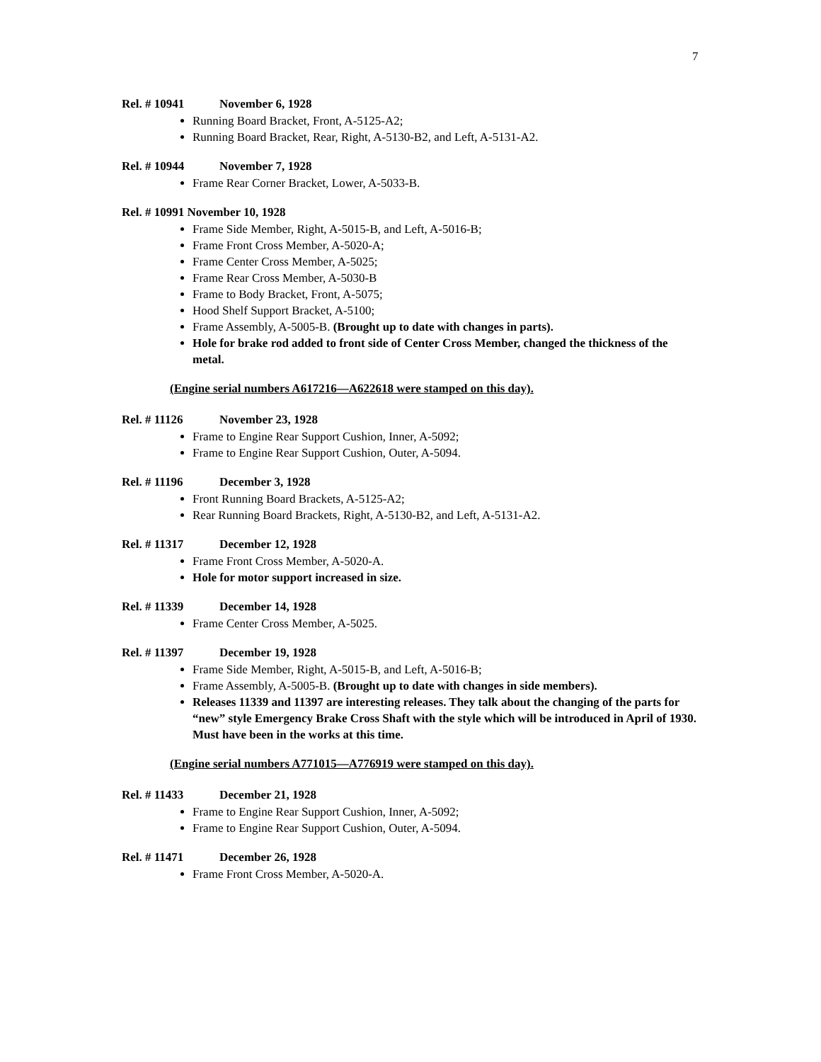7
Rel. # 10941 November 6, 1928
Running Board Bracket, Front, A-5125-A2;
Running Board Bracket, Rear, Right, A-5130-B2, and Left, A-5131-A2.
Rel. # 10944 November 7, 1928
Frame Rear Corner Bracket, Lower, A-5033-B.
Rel. # 10991 November 10, 1928
Frame Side Member, Right, A-5015-B, and Left, A-5016-B;
Frame Front Cross Member, A-5020-A;
Frame Center Cross Member, A-5025;
Frame Rear Cross Member, A-5030-B
Frame to Body Bracket, Front, A-5075;
Hood Shelf Support Bracket, A-5100;
Frame Assembly, A-5005-B. (Brought up to date with changes in parts).
Hole for brake rod added to front side of Center Cross Member, changed the thickness of the metal.
(Engine serial numbers A617216—A622618 were stamped on this day).
Rel. # 11126 November 23, 1928
Frame to Engine Rear Support Cushion, Inner, A-5092;
Frame to Engine Rear Support Cushion, Outer, A-5094.
Rel. # 11196 December 3, 1928
Front Running Board Brackets, A-5125-A2;
Rear Running Board Brackets, Right, A-5130-B2, and Left, A-5131-A2.
Rel. # 11317 December 12, 1928
Frame Front Cross Member, A-5020-A.
Hole for motor support increased in size.
Rel. # 11339 December 14, 1928
Frame Center Cross Member, A-5025.
Rel. # 11397 December 19, 1928
Frame Side Member, Right, A-5015-B, and Left, A-5016-B;
Frame Assembly, A-5005-B. (Brought up to date with changes in side members).
Releases 11339 and 11397 are interesting releases. They talk about the changing of the parts for “new” style Emergency Brake Cross Shaft with the style which will be introduced in April of 1930. Must have been in the works at this time.
(Engine serial numbers A771015—A776919 were stamped on this day).
Rel. # 11433 December 21, 1928
Frame to Engine Rear Support Cushion, Inner, A-5092;
Frame to Engine Rear Support Cushion, Outer, A-5094.
Rel. # 11471 December 26, 1928
Frame Front Cross Member, A-5020-A.